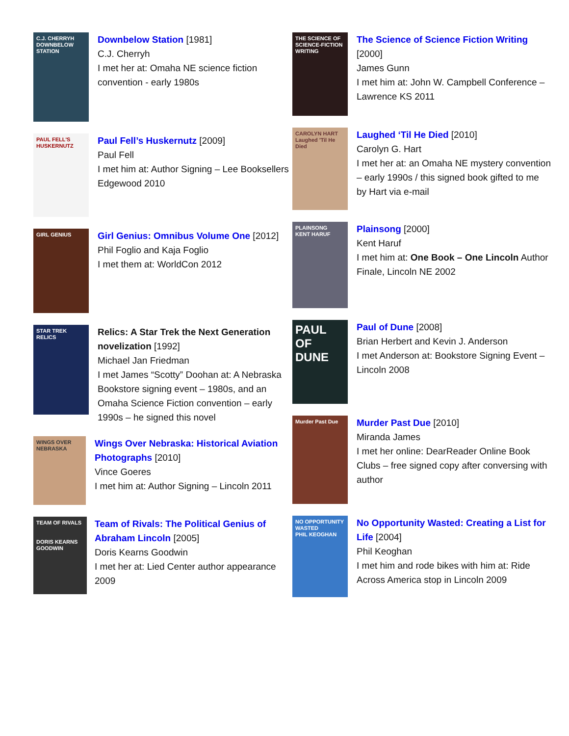C.J. CHERRYH DOWNBELOW STATION
Downbelow Station [1981]
C.J. Cherryh
I met her at: Omaha NE science fiction convention - early 1980s
PAUL FELL'S HUSKERNUTZ
Paul Fell’s Huskernutz [2009]
Paul Fell
I met him at: Author Signing – Lee Booksellers Edgewood 2010
GIRL GENIUS
Girl Genius: Omnibus Volume One [2012]
Phil Foglio and Kaja Foglio
I met them at: WorldCon 2012
STAR TREK RELICS
Relics: A Star Trek the Next Generation novelization [1992]
Michael Jan Friedman
I met James “Scotty” Doohan at: A Nebraska Bookstore signing event – 1980s, and an Omaha Science Fiction convention – early 1990s – he signed this novel
WINGS OVER NEBRASKA
Wings Over Nebraska: Historical Aviation Photographs [2010]
Vince Goeres
I met him at: Author Signing – Lincoln 2011
TEAM OF RIVALS
DORIS KEARNS GOODWIN
Team of Rivals: The Political Genius of Abraham Lincoln [2005]
Doris Kearns Goodwin
I met her at: Lied Center author appearance 2009
THE SCIENCE OF SCIENCE-FICTION WRITING
The Science of Science Fiction Writing
[2000]
James Gunn
I met him at: John W. Campbell Conference – Lawrence KS 2011
CAROLYN HART Laughed 'Til He Died
Laughed ‘Til He Died [2010]
Carolyn G. Hart
I met her at: an Omaha NE mystery convention – early 1990s / this signed book gifted to me by Hart via e-mail
PLAINSONG
KENT HARUF
Plainsong [2000]
Kent Haruf
I met him at: One Book – One Lincoln Author Finale, Lincoln NE 2002
PAUL OF DUNE
Paul of Dune [2008]
Brian Herbert and Kevin J. Anderson
I met Anderson at: Bookstore Signing Event – Lincoln 2008
Murder Past Due
Murder Past Due [2010]
Miranda James
I met her online: DearReader Online Book Clubs – free signed copy after conversing with author
NO OPPORTUNITY WASTED
PHIL KEOGHAN
No Opportunity Wasted: Creating a List for Life [2004]
Phil Keoghan
I met him and rode bikes with him at: Ride Across America stop in Lincoln 2009